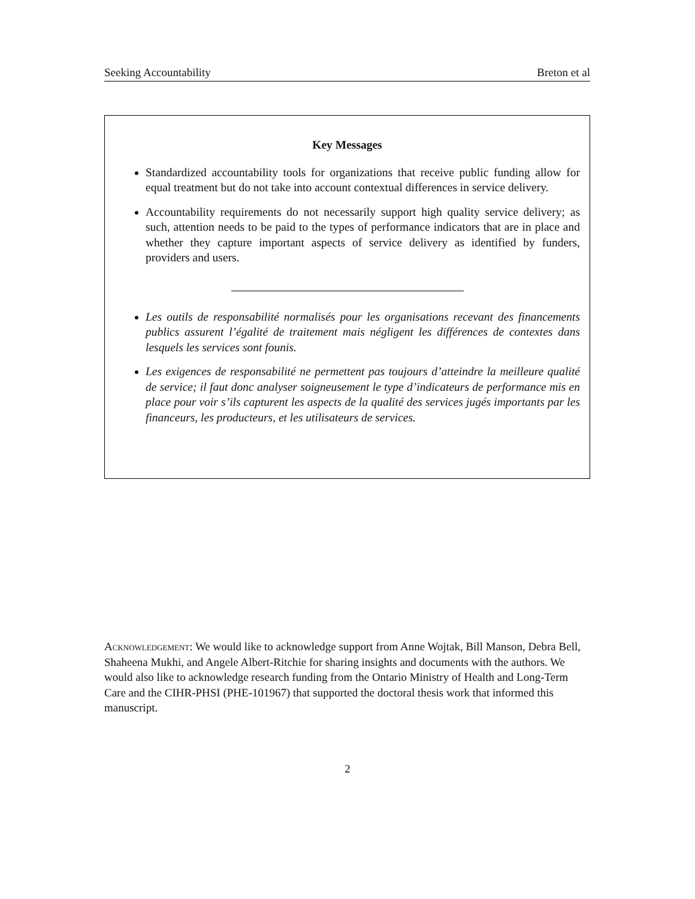Seeking Accountability Breton et al
Key Messages
Standardized accountability tools for organizations that receive public funding allow for equal treatment but do not take into account contextual differences in service delivery.
Accountability requirements do not necessarily support high quality service delivery; as such, attention needs to be paid to the types of performance indicators that are in place and whether they capture important aspects of service delivery as identified by funders, providers and users.
Les outils de responsabilité normalisés pour les organisations recevant des financements publics assurent l’égalité de traitement mais négligent les différences de contextes dans lesquels les services sont founis.
Les exigences de responsabilité ne permettent pas toujours d’atteindre la meilleure qualité de service; il faut donc analyser soigneusement le type d’indicateurs de performance mis en place pour voir s’ils capturent les aspects de la qualité des services jugés importants par les financeurs, les producteurs, et les utilisateurs de services.
Acknowledgement: We would like to acknowledge support from Anne Wojtak, Bill Manson, Debra Bell, Shaheena Mukhi, and Angele Albert-Ritchie for sharing insights and documents with the authors. We would also like to acknowledge research funding from the Ontario Ministry of Health and Long-Term Care and the CIHR-PHSI (PHE-101967) that supported the doctoral thesis work that informed this manuscript.
2